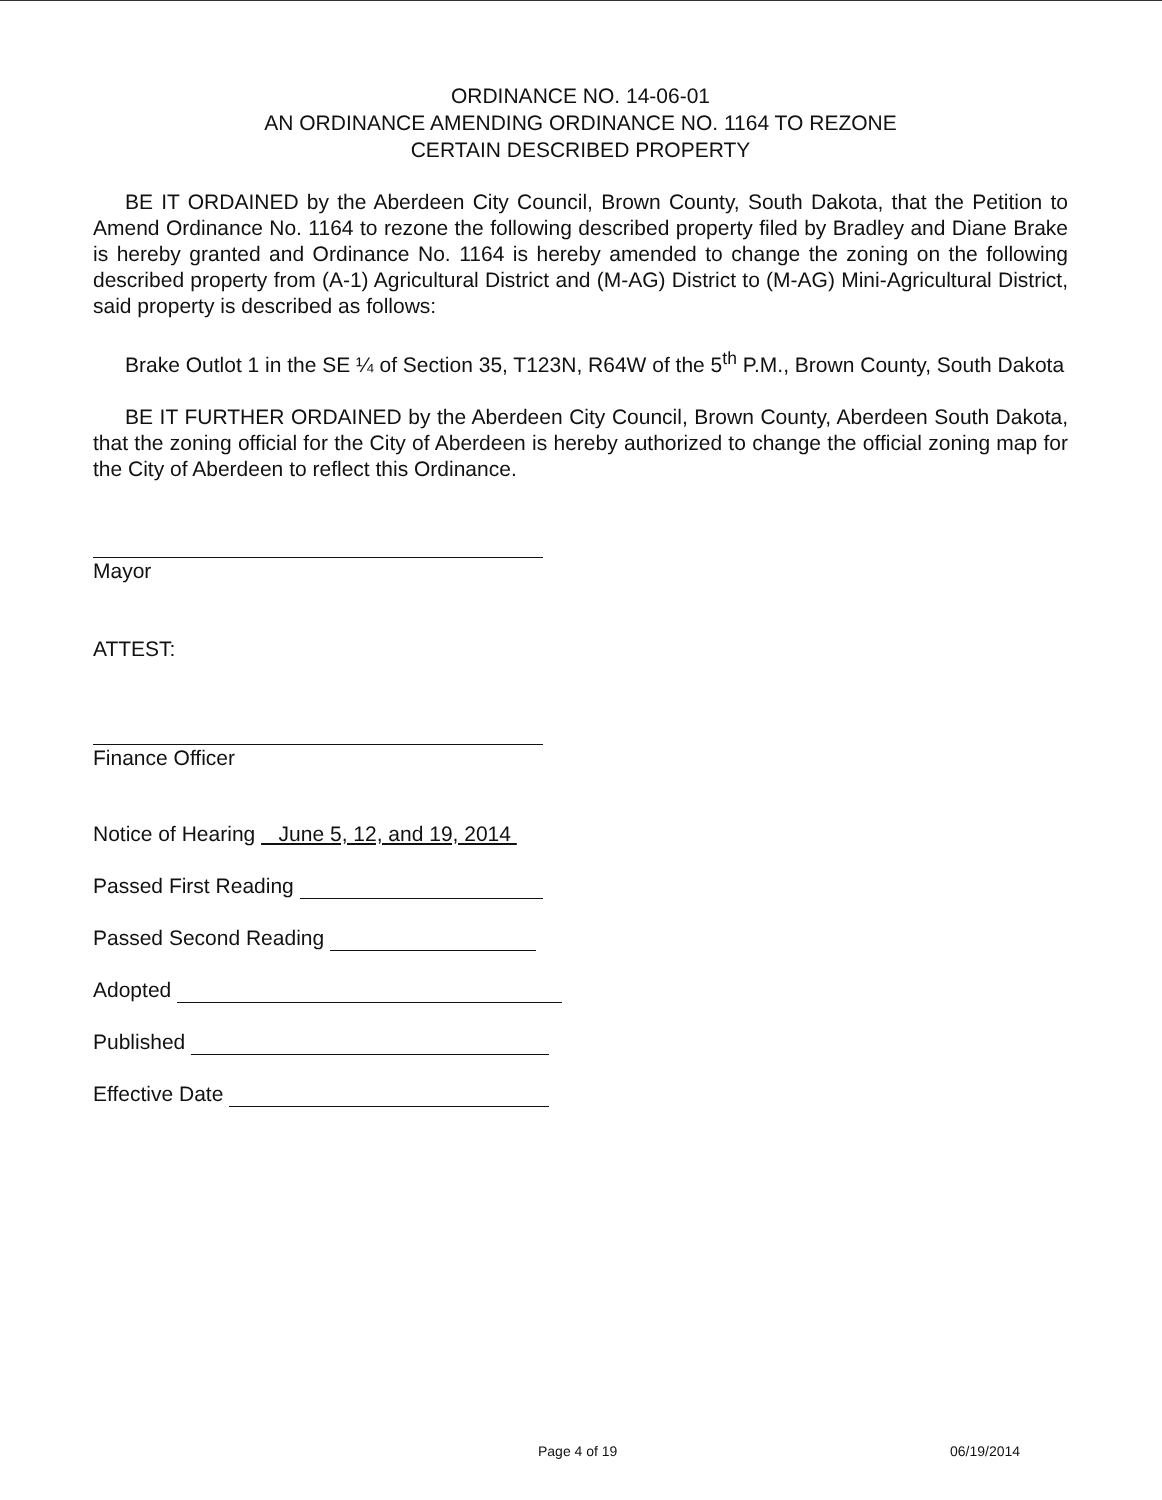ORDINANCE NO. 14-06-01
AN ORDINANCE AMENDING ORDINANCE NO. 1164 TO REZONE
CERTAIN DESCRIBED PROPERTY
BE IT ORDAINED by the Aberdeen City Council, Brown County, South Dakota, that the Petition to Amend Ordinance No. 1164 to rezone the following described property filed by Bradley and Diane Brake is hereby granted and Ordinance No. 1164 is hereby amended to change the zoning on the following described property from (A-1) Agricultural District and (M-AG) District to (M-AG) Mini-Agricultural District, said property is described as follows:
Brake Outlot 1 in the SE ¼ of Section 35, T123N, R64W of the 5<sup>th</sup> P.M., Brown County, South Dakota
BE IT FURTHER ORDAINED by the Aberdeen City Council, Brown County, Aberdeen South Dakota, that the zoning official for the City of Aberdeen is hereby authorized to change the official zoning map for the City of Aberdeen to reflect this Ordinance.
Mayor
ATTEST:
Finance Officer
Notice of Hearing June 5, 12, and 19, 2014
Passed First Reading
Passed Second Reading
Adopted
Published
Effective Date
Page 4 of 19 06/19/2014